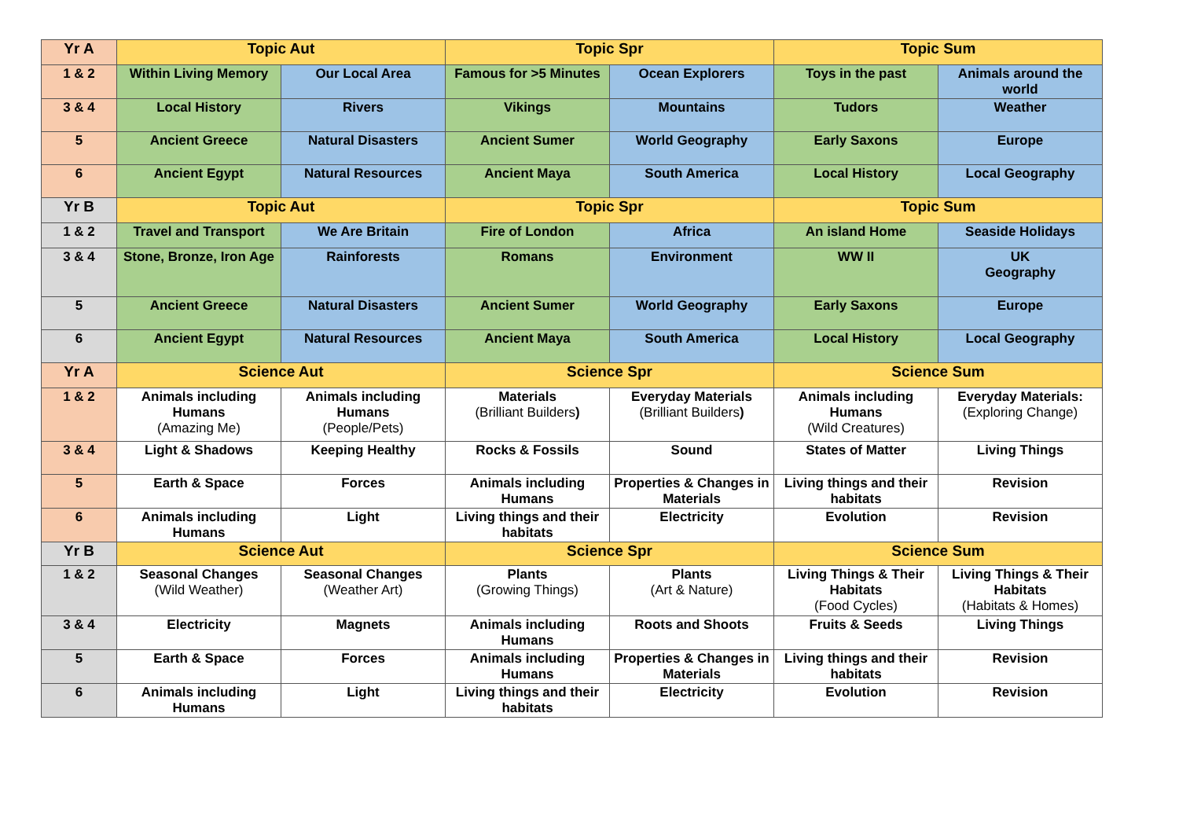| Yr A | Topic Aut | | Topic Spr | | Topic Sum | |
| --- | --- | --- | --- | --- | --- | --- |
| 1 & 2 | Within Living Memory | Our Local Area | Famous for >5 Minutes | Ocean Explorers | Toys in the past | Animals around the world |
| 3 & 4 | Local History | Rivers | Vikings | Mountains | Tudors | Weather |
| 5 | Ancient Greece | Natural Disasters | Ancient Sumer | World Geography | Early Saxons | Europe |
| 6 | Ancient Egypt | Natural Resources | Ancient Maya | South America | Local History | Local Geography |
| Yr B | Topic Aut | | Topic Spr | | Topic Sum | |
| 1 & 2 | Travel and Transport | We Are Britain | Fire of London | Africa | An island Home | Seaside Holidays |
| 3 & 4 | Stone, Bronze, Iron Age | Rainforests | Romans | Environment | WW II | UK Geography |
| 5 | Ancient Greece | Natural Disasters | Ancient Sumer | World Geography | Early Saxons | Europe |
| 6 | Ancient Egypt | Natural Resources | Ancient Maya | South America | Local History | Local Geography |
| Yr A | Science Aut | | Science Spr | | Science Sum | |
| 1 & 2 | Animals including Humans (Amazing Me) | Animals including Humans (People/Pets) | Materials (Brilliant Builders ) | Everyday Materials (Brilliant Builders ) | Animals including Humans (Wild Creatures) | Everyday Materials: (Exploring Change) |
| 3 & 4 | Light & Shadows | Keeping Healthy | Rocks & Fossils | Sound | States of Matter | Living Things |
| 5 | Earth & Space | Forces | Animals including Humans | Properties & Changes in Materials | Living things and their habitats | Revision |
| 6 | Animals including Humans | Light | Living things and their habitats | Electricity | Evolution | Revision |
| Yr B | Science Aut | | Science Spr | | Science Sum | |
| 1 & 2 | Seasonal Changes (Wild Weather) | Seasonal Changes (Weather Art) | Plants (Growing Things) | Plants (Art & Nature) | Living Things & Their Habitats (Food Cycles) | Living Things & Their Habitats (Habitats & Homes) |
| 3 & 4 | Electricity | Magnets | Animals including Humans | Roots and Shoots | Fruits & Seeds | Living Things |
| 5 | Earth & Space | Forces | Animals including Humans | Properties & Changes in Materials | Living things and their habitats | Revision |
| 6 | Animals including Humans | Light | Living things and their habitats | Electricity | Evolution | Revision |